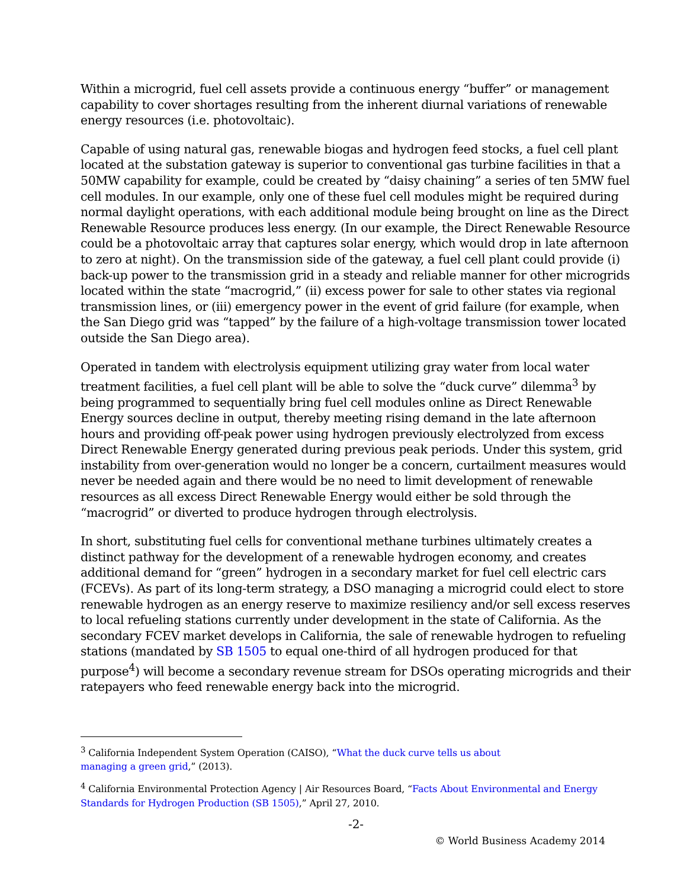Within a microgrid, fuel cell assets provide a continuous energy “buffer” or management capability to cover shortages resulting from the inherent diurnal variations of renewable energy resources (i.e. photovoltaic).
Capable of using natural gas, renewable biogas and hydrogen feed stocks, a fuel cell plant located at the substation gateway is superior to conventional gas turbine facilities in that a 50MW capability for example, could be created by “daisy chaining” a series of ten 5MW fuel cell modules. In our example, only one of these fuel cell modules might be required during normal daylight operations, with each additional module being brought on line as the Direct Renewable Resource produces less energy. (In our example, the Direct Renewable Resource could be a photovoltaic array that captures solar energy, which would drop in late afternoon to zero at night). On the transmission side of the gateway, a fuel cell plant could provide (i) back-up power to the transmission grid in a steady and reliable manner for other microgrids located within the state “macrogrid,” (ii) excess power for sale to other states via regional transmission lines, or (iii) emergency power in the event of grid failure (for example, when the San Diego grid was “tapped” by the failure of a high-voltage transmission tower located outside the San Diego area).
Operated in tandem with electrolysis equipment utilizing gray water from local water treatment facilities, a fuel cell plant will be able to solve the “duck curve” dilemma<sup>3</sup> by being programmed to sequentially bring fuel cell modules online as Direct Renewable Energy sources decline in output, thereby meeting rising demand in the late afternoon hours and providing off-peak power using hydrogen previously electrolyzed from excess Direct Renewable Energy generated during previous peak periods. Under this system, grid instability from over-generation would no longer be a concern, curtailment measures would never be needed again and there would be no need to limit development of renewable resources as all excess Direct Renewable Energy would either be sold through the “macrogrid” or diverted to produce hydrogen through electrolysis.
In short, substituting fuel cells for conventional methane turbines ultimately creates a distinct pathway for the development of a renewable hydrogen economy, and creates additional demand for “green” hydrogen in a secondary market for fuel cell electric cars (FCEVs). As part of its long-term strategy, a DSO managing a microgrid could elect to store renewable hydrogen as an energy reserve to maximize resiliency and/or sell excess reserves to local refueling stations currently under development in the state of California. As the secondary FCEV market develops in California, the sale of renewable hydrogen to refueling stations (mandated by SB 1505 to equal one-third of all hydrogen produced for that purpose<sup>4</sup>) will become a secondary revenue stream for DSOs operating microgrids and their ratepayers who feed renewable energy back into the microgrid.
<sup>3</sup> California Independent System Operation (CAISO), “What the duck curve tells us about
managing a green grid,” (2013).
<sup>4</sup> California Environmental Protection Agency | Air Resources Board, “Facts About Environmental and Energy Standards for Hydrogen Production (SB 1505),” April 27, 2010.
-2-
© World Business Academy 2014